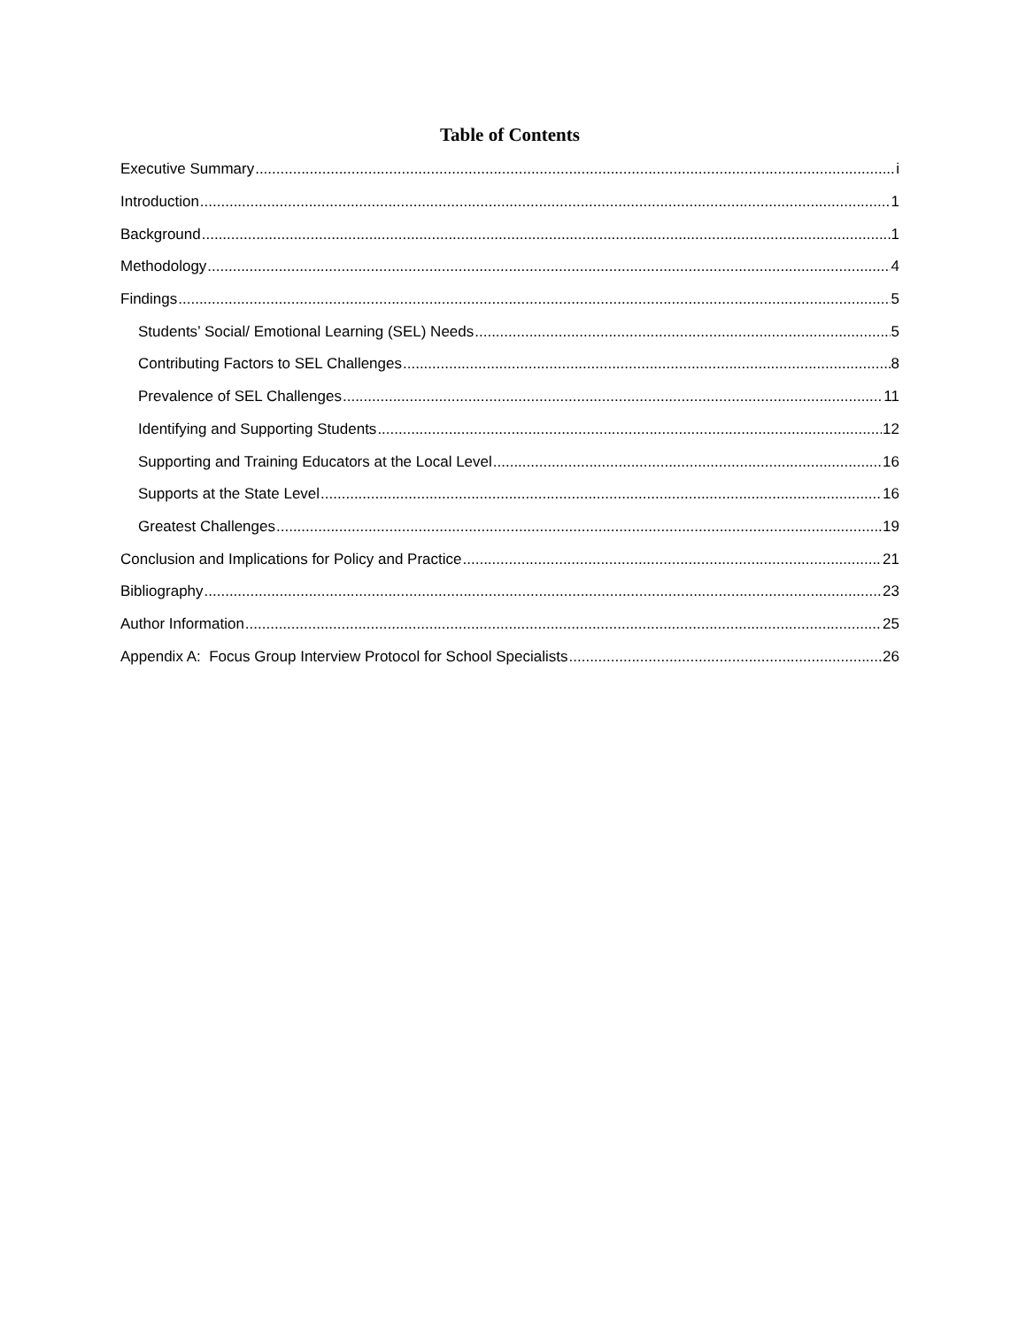Table of Contents
Executive Summary i
Introduction 1
Background 1
Methodology 4
Findings 5
Students’ Social/ Emotional Learning (SEL) Needs 5
Contributing Factors to SEL Challenges 8
Prevalence of SEL Challenges 11
Identifying and Supporting Students 12
Supporting and Training Educators at the Local Level 16
Supports at the State Level 16
Greatest Challenges 19
Conclusion and Implications for Policy and Practice 21
Bibliography 23
Author Information 25
Appendix A: Focus Group Interview Protocol for School Specialists 26